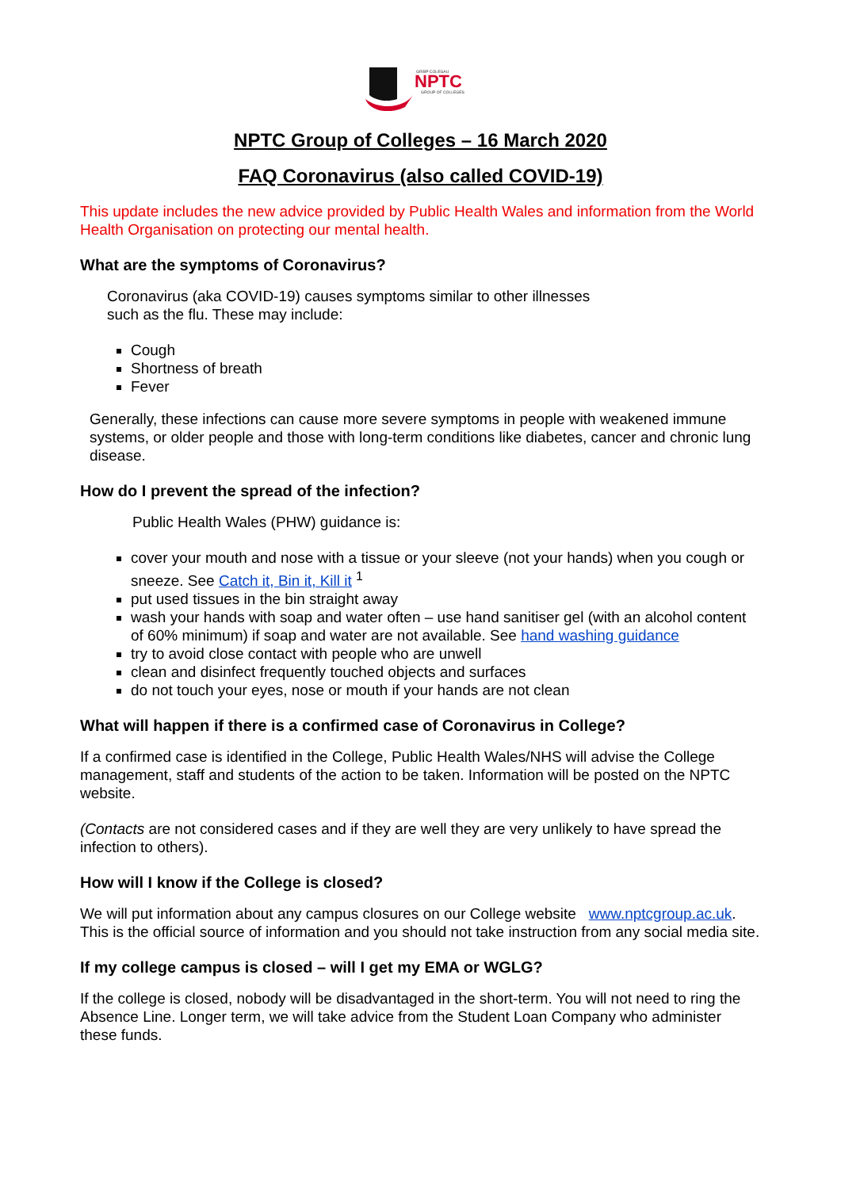NPTC
GRŴP COLEGAU
GROUP OF COLLEGES
NPTC Group of Colleges – 16 March 2020
FAQ Coronavirus (also called COVID-19)
This update includes the new advice provided by Public Health Wales and information from the World Health Organisation on protecting our mental health.
What are the symptoms of Coronavirus?
Coronavirus (aka COVID-19) causes symptoms similar to other illnesses such as the flu. These may include:
Cough
Shortness of breath
Fever
Generally, these infections can cause more severe symptoms in people with weakened immune systems, or older people and those with long-term conditions like diabetes, cancer and chronic lung disease.
How do I prevent the spread of the infection?
Public Health Wales (PHW) guidance is:
cover your mouth and nose with a tissue or your sleeve (not your hands) when you cough or sneeze. See Catch it, Bin it, Kill it <sup>1</sup>
put used tissues in the bin straight away
wash your hands with soap and water often – use hand sanitiser gel (with an alcohol content of 60% minimum) if soap and water are not available. See hand washing guidance
try to avoid close contact with people who are unwell
clean and disinfect frequently touched objects and surfaces
do not touch your eyes, nose or mouth if your hands are not clean
What will happen if there is a confirmed case of Coronavirus in College?
If a confirmed case is identified in the College, Public Health Wales/NHS will advise the College management, staff and students of the action to be taken. Information will be posted on the NPTC website.
(Contacts are not considered cases and if they are well they are very unlikely to have spread the infection to others).
How will I know if the College is closed?
We will put information about any campus closures on our College website www.nptcgroup.ac.uk. This is the official source of information and you should not take instruction from any social media site.
If my college campus is closed – will I get my EMA or WGLG?
If the college is closed, nobody will be disadvantaged in the short-term. You will not need to ring the Absence Line. Longer term, we will take advice from the Student Loan Company who administer these funds.